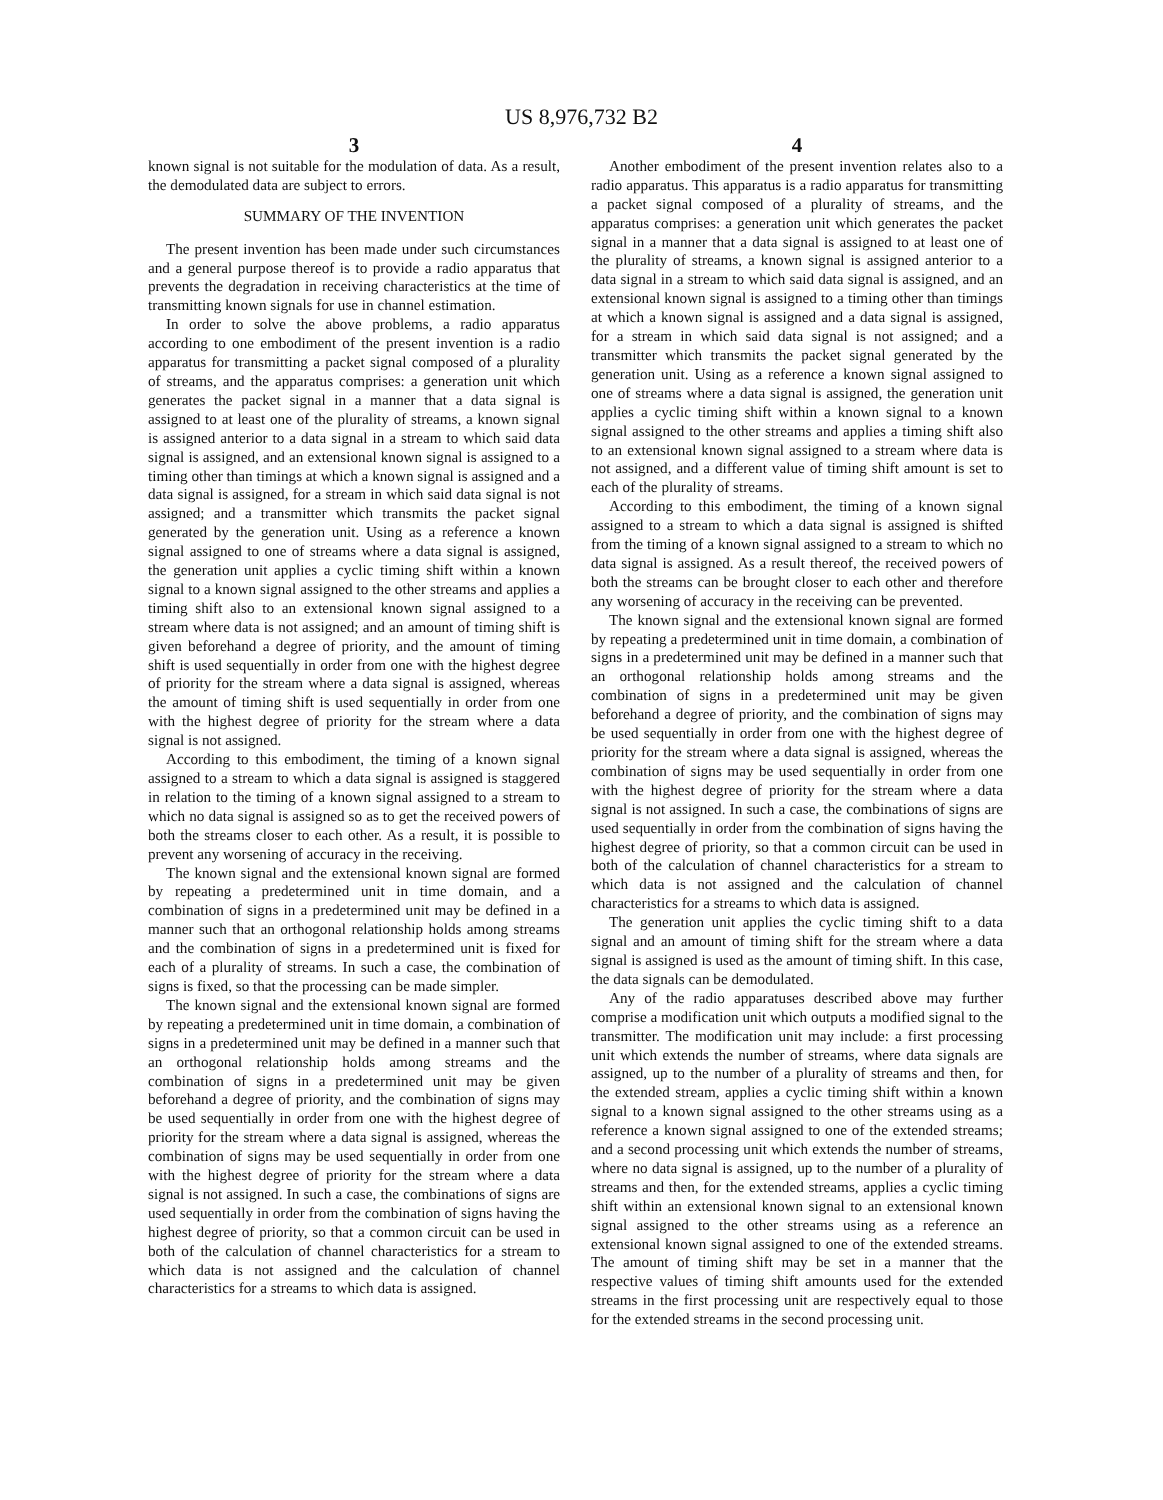US 8,976,732 B2
3
known signal is not suitable for the modulation of data. As a result, the demodulated data are subject to errors.
SUMMARY OF THE INVENTION
The present invention has been made under such circumstances and a general purpose thereof is to provide a radio apparatus that prevents the degradation in receiving characteristics at the time of transmitting known signals for use in channel estimation.
In order to solve the above problems, a radio apparatus according to one embodiment of the present invention is a radio apparatus for transmitting a packet signal composed of a plurality of streams, and the apparatus comprises: a generation unit which generates the packet signal in a manner that a data signal is assigned to at least one of the plurality of streams, a known signal is assigned anterior to a data signal in a stream to which said data signal is assigned, and an extensional known signal is assigned to a timing other than timings at which a known signal is assigned and a data signal is assigned, for a stream in which said data signal is not assigned; and a transmitter which transmits the packet signal generated by the generation unit. Using as a reference a known signal assigned to one of streams where a data signal is assigned, the generation unit applies a cyclic timing shift within a known signal to a known signal assigned to the other streams and applies a timing shift also to an extensional known signal assigned to a stream where data is not assigned; and an amount of timing shift is given beforehand a degree of priority, and the amount of timing shift is used sequentially in order from one with the highest degree of priority for the stream where a data signal is assigned, whereas the amount of timing shift is used sequentially in order from one with the highest degree of priority for the stream where a data signal is not assigned.
According to this embodiment, the timing of a known signal assigned to a stream to which a data signal is assigned is staggered in relation to the timing of a known signal assigned to a stream to which no data signal is assigned so as to get the received powers of both the streams closer to each other. As a result, it is possible to prevent any worsening of accuracy in the receiving.
The known signal and the extensional known signal are formed by repeating a predetermined unit in time domain, and a combination of signs in a predetermined unit may be defined in a manner such that an orthogonal relationship holds among streams and the combination of signs in a predetermined unit is fixed for each of a plurality of streams. In such a case, the combination of signs is fixed, so that the processing can be made simpler.
The known signal and the extensional known signal are formed by repeating a predetermined unit in time domain, a combination of signs in a predetermined unit may be defined in a manner such that an orthogonal relationship holds among streams and the combination of signs in a predetermined unit may be given beforehand a degree of priority, and the combination of signs may be used sequentially in order from one with the highest degree of priority for the stream where a data signal is assigned, whereas the combination of signs may be used sequentially in order from one with the highest degree of priority for the stream where a data signal is not assigned. In such a case, the combinations of signs are used sequentially in order from the combination of signs having the highest degree of priority, so that a common circuit can be used in both of the calculation of channel characteristics for a stream to which data is not assigned and the calculation of channel characteristics for a streams to which data is assigned.
4
Another embodiment of the present invention relates also to a radio apparatus. This apparatus is a radio apparatus for transmitting a packet signal composed of a plurality of streams, and the apparatus comprises: a generation unit which generates the packet signal in a manner that a data signal is assigned to at least one of the plurality of streams, a known signal is assigned anterior to a data signal in a stream to which said data signal is assigned, and an extensional known signal is assigned to a timing other than timings at which a known signal is assigned and a data signal is assigned, for a stream in which said data signal is not assigned; and a transmitter which transmits the packet signal generated by the generation unit. Using as a reference a known signal assigned to one of streams where a data signal is assigned, the generation unit applies a cyclic timing shift within a known signal to a known signal assigned to the other streams and applies a timing shift also to an extensional known signal assigned to a stream where data is not assigned, and a different value of timing shift amount is set to each of the plurality of streams.
According to this embodiment, the timing of a known signal assigned to a stream to which a data signal is assigned is shifted from the timing of a known signal assigned to a stream to which no data signal is assigned. As a result thereof, the received powers of both the streams can be brought closer to each other and therefore any worsening of accuracy in the receiving can be prevented.
The known signal and the extensional known signal are formed by repeating a predetermined unit in time domain, a combination of signs in a predetermined unit may be defined in a manner such that an orthogonal relationship holds among streams and the combination of signs in a predetermined unit may be given beforehand a degree of priority, and the combination of signs may be used sequentially in order from one with the highest degree of priority for the stream where a data signal is assigned, whereas the combination of signs may be used sequentially in order from one with the highest degree of priority for the stream where a data signal is not assigned. In such a case, the combinations of signs are used sequentially in order from the combination of signs having the highest degree of priority, so that a common circuit can be used in both of the calculation of channel characteristics for a stream to which data is not assigned and the calculation of channel characteristics for a streams to which data is assigned.
The generation unit applies the cyclic timing shift to a data signal and an amount of timing shift for the stream where a data signal is assigned is used as the amount of timing shift. In this case, the data signals can be demodulated.
Any of the radio apparatuses described above may further comprise a modification unit which outputs a modified signal to the transmitter. The modification unit may include: a first processing unit which extends the number of streams, where data signals are assigned, up to the number of a plurality of streams and then, for the extended stream, applies a cyclic timing shift within a known signal to a known signal assigned to the other streams using as a reference a known signal assigned to one of the extended streams; and a second processing unit which extends the number of streams, where no data signal is assigned, up to the number of a plurality of streams and then, for the extended streams, applies a cyclic timing shift within an extensional known signal to an extensional known signal assigned to the other streams using as a reference an extensional known signal assigned to one of the extended streams. The amount of timing shift may be set in a manner that the respective values of timing shift amounts used for the extended streams in the first processing unit are respectively equal to those for the extended streams in the second processing unit.